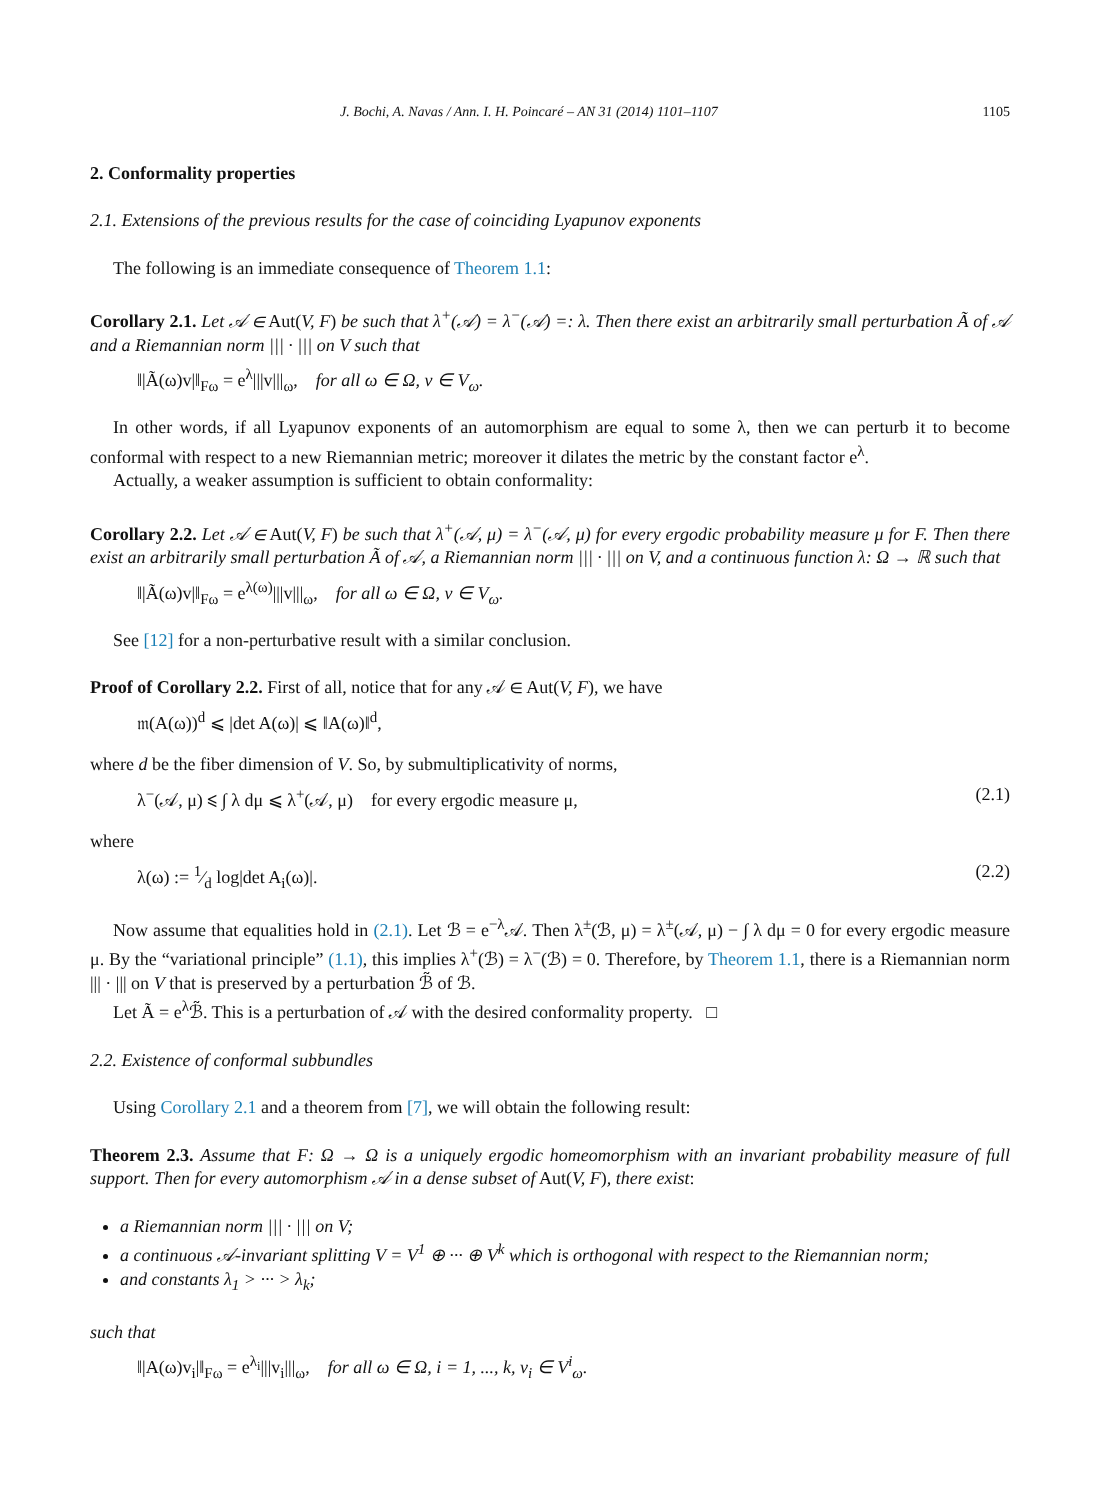J. Bochi, A. Navas / Ann. I. H. Poincaré – AN 31 (2014) 1101–1107 1105
2. Conformality properties
2.1. Extensions of the previous results for the case of coinciding Lyapunov exponents
The following is an immediate consequence of Theorem 1.1:
Corollary 2.1. Let 𝒜 ∈ Aut(V, F) be such that λ<sup>+</sup>(𝒜) = λ<sup>−</sup>(𝒜) =: λ. Then there exist an arbitrarily small perturbation Ã of 𝒜 and a Riemannian norm ||| · ||| on V such that
‖|Ã(ω)v|‖<sub>Fω</sub> = e<sup>λ</sup>|||v|||<sub>ω</sub>, for all ω ∈ Ω, v ∈ V<sub>ω</sub>.
In other words, if all Lyapunov exponents of an automorphism are equal to some λ, then we can perturb it to become conformal with respect to a new Riemannian metric; moreover it dilates the metric by the constant factor e<sup>λ</sup>.
Actually, a weaker assumption is sufficient to obtain conformality:
Corollary 2.2. Let 𝒜 ∈ Aut(V, F) be such that λ<sup>+</sup>(𝒜, μ) = λ<sup>−</sup>(𝒜, μ) for every ergodic probability measure μ for F. Then there exist an arbitrarily small perturbation Ã of 𝒜, a Riemannian norm ||| · ||| on V, and a continuous function λ: Ω → ℝ such that
‖|Ã(ω)v|‖<sub>Fω</sub> = e<sup>λ(ω)</sup>|||v|||<sub>ω</sub>, for all ω ∈ Ω, v ∈ V<sub>ω</sub>.
See [12] for a non-perturbative result with a similar conclusion.
Proof of Corollary 2.2. First of all, notice that for any 𝒜 ∈ Aut(V, F), we have
𝔪(A(ω))<sup>d</sup> ⩽ |det A(ω)| ⩽ ‖A(ω)‖<sup>d</sup>,
where d be the fiber dimension of V. So, by submultiplicativity of norms,
λ<sup>−</sup>(𝒜, μ) ⩽ ∫ λ dμ ⩽ λ<sup>+</sup>(𝒜, μ) for every ergodic measure μ, (2.1)
where
λ(ω) := 1⁄d log|det A<sub>i</sub>(ω)|. (2.2)
Now assume that equalities hold in (2.1). Let ℬ = e<sup>−λ</sup>𝒜. Then λ<sup>±</sup>(ℬ, μ) = λ<sup>±</sup>(𝒜, μ) − ∫ λ dμ = 0 for every ergodic measure μ. By the “variational principle” (1.1), this implies λ<sup>+</sup>(ℬ) = λ<sup>−</sup>(ℬ) = 0. Therefore, by Theorem 1.1, there is a Riemannian norm ||| · ||| on V that is preserved by a perturbation ℬ̃ of ℬ.
Let Ã = e<sup>λ</sup>ℬ̃. This is a perturbation of 𝒜 with the desired conformality property. □
2.2. Existence of conformal subbundles
Using Corollary 2.1 and a theorem from [7], we will obtain the following result:
Theorem 2.3. Assume that F: Ω → Ω is a uniquely ergodic homeomorphism with an invariant probability measure of full support. Then for every automorphism 𝒜 in a dense subset of Aut(V, F), there exist:
a Riemannian norm ||| · ||| on V;
a continuous 𝒜-invariant splitting V = V<sup>1</sup> ⊕ ··· ⊕ V<sup>k</sup> which is orthogonal with respect to the Riemannian norm;
and constants λ<sub>1</sub> > ··· > λ<sub>k</sub>;
such that
‖|A(ω)v<sub>i</sub>|‖<sub>Fω</sub> = e<sup>λ<sub>i</sub></sup>|||v<sub>i</sub>|||<sub>ω</sub>, for all ω ∈ Ω, i = 1, ..., k, v<sub>i</sub> ∈ V<sup>i</sup><sub>ω</sub>.